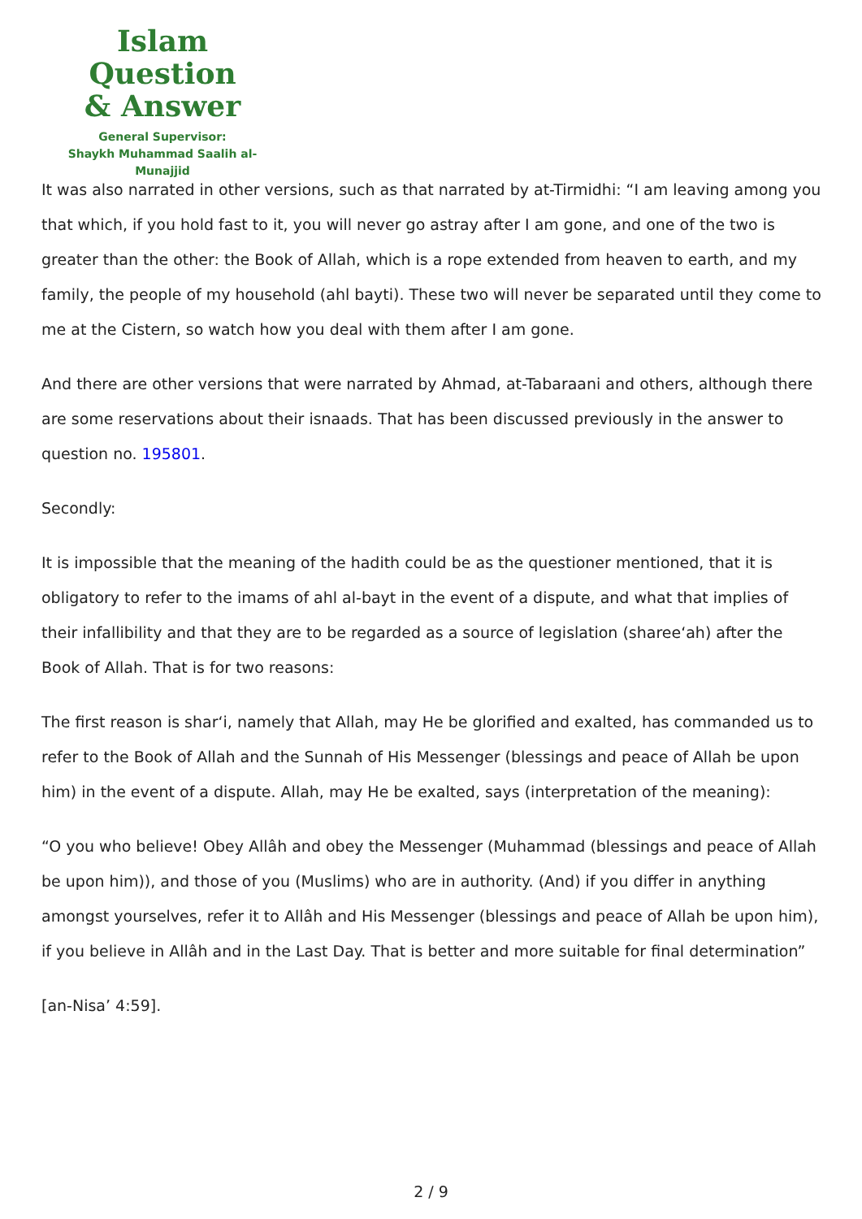Islam Question
& Answer
General Supervisor:
Shaykh Muhammad Saalih al-Munajjid
It was also narrated in other versions, such as that narrated by at-Tirmidhi: “I am leaving among you that which, if you hold fast to it, you will never go astray after I am gone, and one of the two is greater than the other: the Book of Allah, which is a rope extended from heaven to earth, and my family, the people of my household (ahl bayti). These two will never be separated until they come to me at the Cistern, so watch how you deal with them after I am gone.
And there are other versions that were narrated by Ahmad, at-Tabaraani and others, although there are some reservations about their isnaads. That has been discussed previously in the answer to question no. 195801.
Secondly:
It is impossible that the meaning of the hadith could be as the questioner mentioned, that it is obligatory to refer to the imams of ahl al-bayt in the event of a dispute, and what that implies of their infallibility and that they are to be regarded as a source of legislation (sharee‘ah) after the Book of Allah. That is for two reasons:
The first reason is shar‘i, namely that Allah, may He be glorified and exalted, has commanded us to refer to the Book of Allah and the Sunnah of His Messenger (blessings and peace of Allah be upon him) in the event of a dispute. Allah, may He be exalted, says (interpretation of the meaning):
“O you who believe! Obey Allâh and obey the Messenger (Muhammad (blessings and peace of Allah be upon him)), and those of you (Muslims) who are in authority. (And) if you differ in anything amongst yourselves, refer it to Allâh and His Messenger (blessings and peace of Allah be upon him), if you believe in Allâh and in the Last Day. That is better and more suitable for final determination”
[an-Nisa’ 4:59].
2 / 9